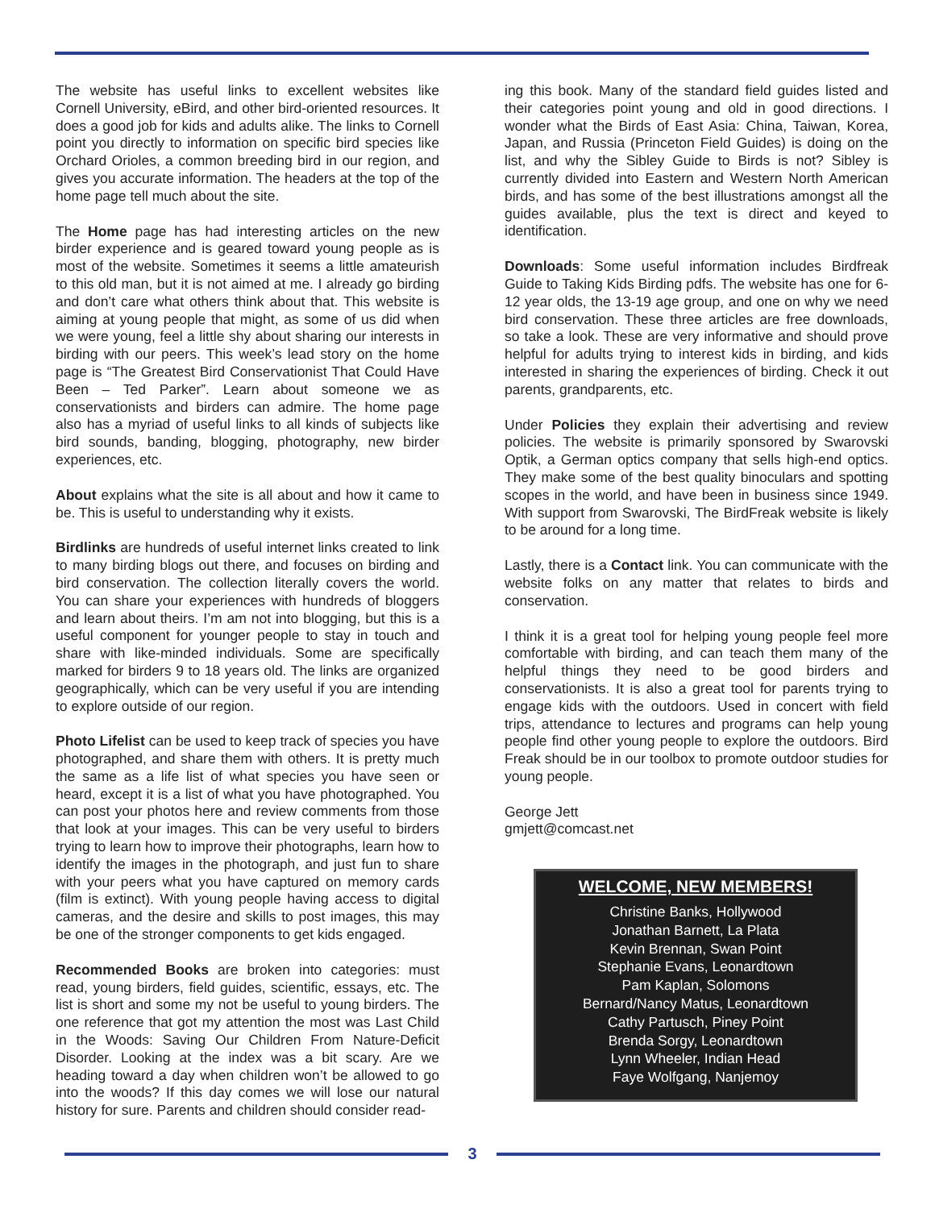The website has useful links to excellent websites like Cornell University, eBird, and other bird-oriented resources. It does a good job for kids and adults alike. The links to Cornell point you directly to information on specific bird species like Orchard Orioles, a common breeding bird in our region, and gives you accurate information. The headers at the top of the home page tell much about the site.
The Home page has had interesting articles on the new birder experience and is geared toward young people as is most of the website. Sometimes it seems a little amateurish to this old man, but it is not aimed at me. I already go birding and don’t care what others think about that. This website is aiming at young people that might, as some of us did when we were young, feel a little shy about sharing our interests in birding with our peers. This week’s lead story on the home page is “The Greatest Bird Conservationist That Could Have Been – Ted Parker”. Learn about someone we as conservationists and birders can admire. The home page also has a myriad of useful links to all kinds of subjects like bird sounds, banding, blogging, photography, new birder experiences, etc.
About explains what the site is all about and how it came to be. This is useful to understanding why it exists.
Birdlinks are hundreds of useful internet links created to link to many birding blogs out there, and focuses on birding and bird conservation. The collection literally covers the world. You can share your experiences with hundreds of bloggers and learn about theirs. I’m am not into blogging, but this is a useful component for younger people to stay in touch and share with like-minded individuals. Some are specifically marked for birders 9 to 18 years old. The links are organized geographically, which can be very useful if you are intending to explore outside of our region.
Photo Lifelist can be used to keep track of species you have photographed, and share them with others. It is pretty much the same as a life list of what species you have seen or heard, except it is a list of what you have photographed. You can post your photos here and review comments from those that look at your images. This can be very useful to birders trying to learn how to improve their photographs, learn how to identify the images in the photograph, and just fun to share with your peers what you have captured on memory cards (film is extinct). With young people having access to digital cameras, and the desire and skills to post images, this may be one of the stronger components to get kids engaged.
Recommended Books are broken into categories: must read, young birders, field guides, scientific, essays, etc. The list is short and some my not be useful to young birders. The one reference that got my attention the most was Last Child in the Woods: Saving Our Children From Nature-Deficit Disorder. Looking at the index was a bit scary. Are we heading toward a day when children won’t be allowed to go into the woods? If this day comes we will lose our natural history for sure. Parents and children should consider read-
ing this book. Many of the standard field guides listed and their categories point young and old in good directions. I wonder what the Birds of East Asia: China, Taiwan, Korea, Japan, and Russia (Princeton Field Guides) is doing on the list, and why the Sibley Guide to Birds is not? Sibley is currently divided into Eastern and Western North American birds, and has some of the best illustrations amongst all the guides available, plus the text is direct and keyed to identification.
Downloads: Some useful information includes Birdfreak Guide to Taking Kids Birding pdfs. The website has one for 6-12 year olds, the 13-19 age group, and one on why we need bird conservation. These three articles are free downloads, so take a look. These are very informative and should prove helpful for adults trying to interest kids in birding, and kids interested in sharing the experiences of birding. Check it out parents, grandparents, etc.
Under Policies they explain their advertising and review policies. The website is primarily sponsored by Swarovski Optik, a German optics company that sells high-end optics. They make some of the best quality binoculars and spotting scopes in the world, and have been in business since 1949. With support from Swarovski, The BirdFreak website is likely to be around for a long time.
Lastly, there is a Contact link. You can communicate with the website folks on any matter that relates to birds and conservation.
I think it is a great tool for helping young people feel more comfortable with birding, and can teach them many of the helpful things they need to be good birders and conservationists. It is also a great tool for parents trying to engage kids with the outdoors. Used in concert with field trips, attendance to lectures and programs can help young people find other young people to explore the outdoors. Bird Freak should be in our toolbox to promote outdoor studies for young people.
George Jett
gmjett@comcast.net
WELCOME, NEW MEMBERS!
Christine Banks, Hollywood
Jonathan Barnett, La Plata
Kevin Brennan, Swan Point
Stephanie Evans, Leonardtown
Pam Kaplan, Solomons
Bernard/Nancy Matus, Leonardtown
Cathy Partusch, Piney Point
Brenda Sorgy, Leonardtown
Lynn Wheeler, Indian Head
Faye Wolfgang, Nanjemoy
3